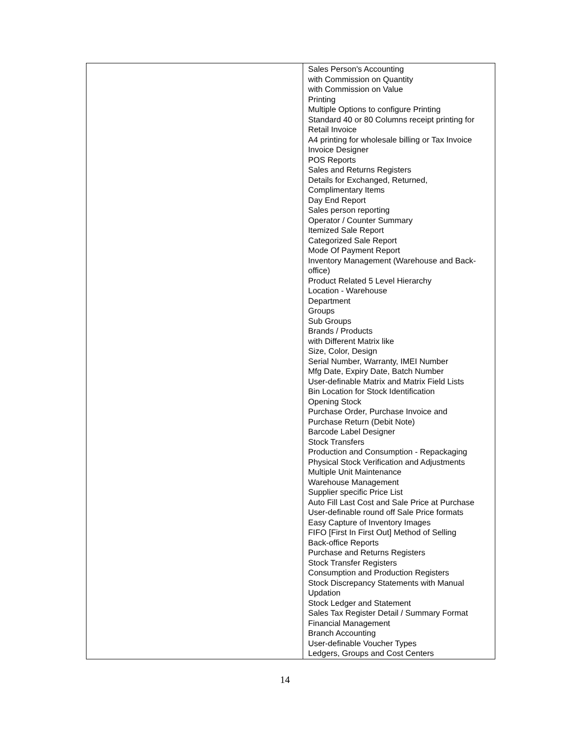| | Sales Person's Accounting with Commission on Quantity with Commission on Value Printing Multiple Options to configure Printing Standard 40 or 80 Columns receipt printing for Retail Invoice A4 printing for wholesale billing or Tax Invoice Invoice Designer POS Reports Sales and Returns Registers Details for Exchanged, Returned, Complimentary Items Day End Report Sales person reporting Operator / Counter Summary Itemized Sale Report Categorized Sale Report Mode Of Payment Report Inventory Management (Warehouse and Back-office) Product Related 5 Level Hierarchy Location - Warehouse Department Groups Sub Groups Brands / Products with Different Matrix like Size, Color, Design Serial Number, Warranty, IMEI Number Mfg Date, Expiry Date, Batch Number User-definable Matrix and Matrix Field Lists Bin Location for Stock Identification Opening Stock Purchase Order, Purchase Invoice and Purchase Return (Debit Note) Barcode Label Designer Stock Transfers Production and Consumption - Repackaging Physical Stock Verification and Adjustments Multiple Unit Maintenance Warehouse Management Supplier specific Price List Auto Fill Last Cost and Sale Price at Purchase User-definable round off Sale Price formats Easy Capture of Inventory Images FIFO [First In First Out] Method of Selling Back-office Reports Purchase and Returns Registers Stock Transfer Registers Consumption and Production Registers Stock Discrepancy Statements with Manual Updation Stock Ledger and Statement Sales Tax Register Detail / Summary Format Financial Management Branch Accounting User-definable Voucher Types Ledgers, Groups and Cost Centers |
14